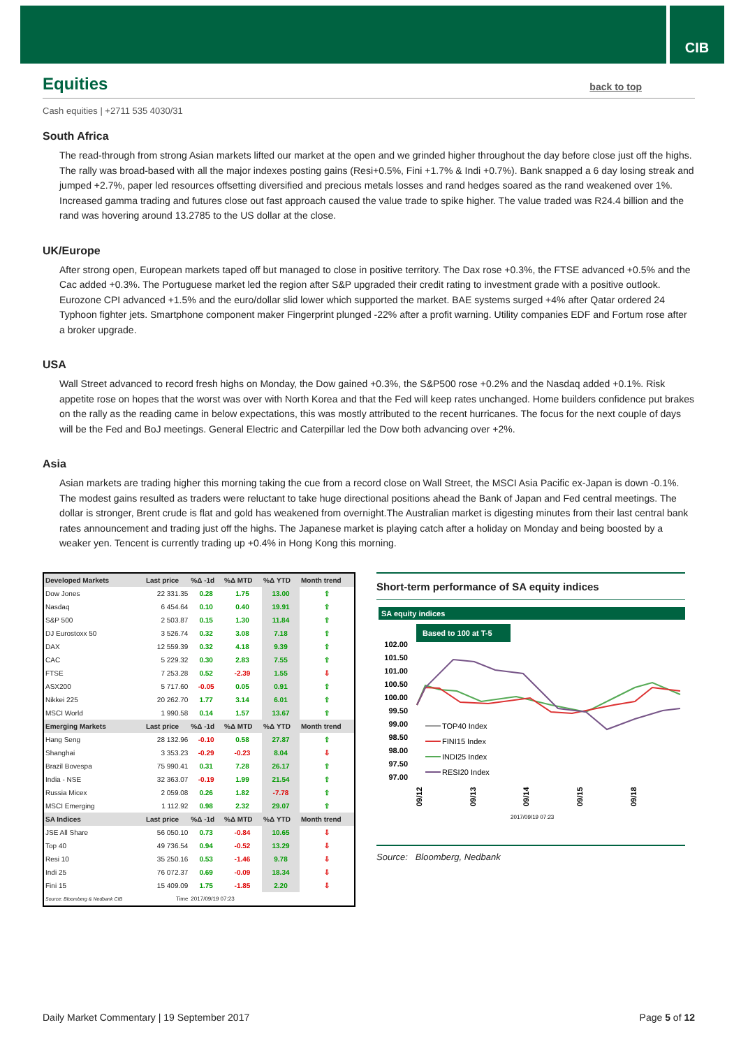CIB
Equities back to top
Cash equities | +2711 535 4030/31
South Africa
The read-through from strong Asian markets lifted our market at the open and we grinded higher throughout the day before close just off the highs. The rally was broad-based with all the major indexes posting gains (Resi+0.5%, Fini +1.7% & Indi +0.7%). Bank snapped a 6 day losing streak and jumped +2.7%, paper led resources offsetting diversified and precious metals losses and rand hedges soared as the rand weakened over 1%. Increased gamma trading and futures close out fast approach caused the value trade to spike higher. The value traded was R24.4 billion and the rand was hovering around 13.2785 to the US dollar at the close.
UK/Europe
After strong open, European markets taped off but managed to close in positive territory. The Dax rose +0.3%, the FTSE advanced +0.5% and the Cac added +0.3%. The Portuguese market led the region after S&P upgraded their credit rating to investment grade with a positive outlook. Eurozone CPI advanced +1.5% and the euro/dollar slid lower which supported the market. BAE systems surged +4% after Qatar ordered 24 Typhoon fighter jets. Smartphone component maker Fingerprint plunged -22% after a profit warning. Utility companies EDF and Fortum rose after a broker upgrade.
USA
Wall Street advanced to record fresh highs on Monday, the Dow gained +0.3%, the S&P500 rose +0.2% and the Nasdaq added +0.1%. Risk appetite rose on hopes that the worst was over with North Korea and that the Fed will keep rates unchanged. Home builders confidence put brakes on the rally as the reading came in below expectations, this was mostly attributed to the recent hurricanes. The focus for the next couple of days will be the Fed and BoJ meetings. General Electric and Caterpillar led the Dow both advancing over +2%.
Asia
Asian markets are trading higher this morning taking the cue from a record close on Wall Street, the MSCI Asia Pacific ex-Japan is down -0.1%. The modest gains resulted as traders were reluctant to take huge directional positions ahead the Bank of Japan and Fed central meetings. The dollar is stronger, Brent crude is flat and gold has weakened from overnight.The Australian market is digesting minutes from their last central bank rates announcement and trading just off the highs. The Japanese market is playing catch after a holiday on Monday and being boosted by a weaker yen. Tencent is currently trading up +0.4% in Hong Kong this morning.
| Developed Markets | Last price | %Δ -1d | %Δ MTD | %Δ YTD | Month trend |
| --- | --- | --- | --- | --- | --- |
| Dow Jones | 22 331.35 | 0.28 | 1.75 | 13.00 | ⇧ |
| Nasdaq | 6 454.64 | 0.10 | 0.40 | 19.91 | ⇧ |
| S&P 500 | 2 503.87 | 0.15 | 1.30 | 11.84 | ⇧ |
| DJ Eurostoxx 50 | 3 526.74 | 0.32 | 3.08 | 7.18 | ⇧ |
| DAX | 12 559.39 | 0.32 | 4.18 | 9.39 | ⇧ |
| CAC | 5 229.32 | 0.30 | 2.83 | 7.55 | ⇧ |
| FTSE | 7 253.28 | 0.52 | -2.39 | 1.55 | ⇩ |
| ASX200 | 5 717.60 | -0.05 | 0.05 | 0.91 | ⇧ |
| Nikkei 225 | 20 262.70 | 1.77 | 3.14 | 6.01 | ⇧ |
| MSCI World | 1 990.58 | 0.14 | 1.57 | 13.67 | ⇧ |
| Emerging Markets | Last price | %Δ -1d | %Δ MTD | %Δ YTD | Month trend |
| Hang Seng | 28 132.96 | -0.10 | 0.58 | 27.87 | ⇧ |
| Shanghai | 3 353.23 | -0.29 | -0.23 | 8.04 | ⇩ |
| Brazil Bovespa | 75 990.41 | 0.31 | 7.28 | 26.17 | ⇧ |
| India - NSE | 32 363.07 | -0.19 | 1.99 | 21.54 | ⇧ |
| Russia Micex | 2 059.08 | 0.26 | 1.82 | -7.78 | ⇧ |
| MSCI Emerging | 1 112.92 | 0.98 | 2.32 | 29.07 | ⇧ |
| SA Indices | Last price | %Δ -1d | %Δ MTD | %Δ YTD | Month trend |
| JSE All Share | 56 050.10 | 0.73 | -0.84 | 10.65 | ⇩ |
| Top 40 | 49 736.54 | 0.94 | -0.52 | 13.29 | ⇩ |
| Resi 10 | 35 250.16 | 0.53 | -1.46 | 9.78 | ⇩ |
| Indi 25 | 76 072.37 | 0.69 | -0.09 | 18.34 | ⇩ |
| Fini 15 | 15 409.09 | 1.75 | -1.85 | 2.20 | ⇩ |
| Source: Bloomberg & Nedbank CIB | Time | 2017/09/19 07:23 | | | |
Short-term performance of SA equity indices
SA equity indices
Based to 100 at T-5
102.00
101.50
101.00
100.50
100.00
99.50
99.00
98.50
98.00
97.50
97.00
TOP40 Index
FINI15 Index
INDI25 Index
RESI20 Index
09/12
09/13
09/14
09/15
09/18
2017/09/19 07:23
Source: Bloomberg, Nedbank
Daily Market Commentary | 19 September 2017 Page 5 of 12